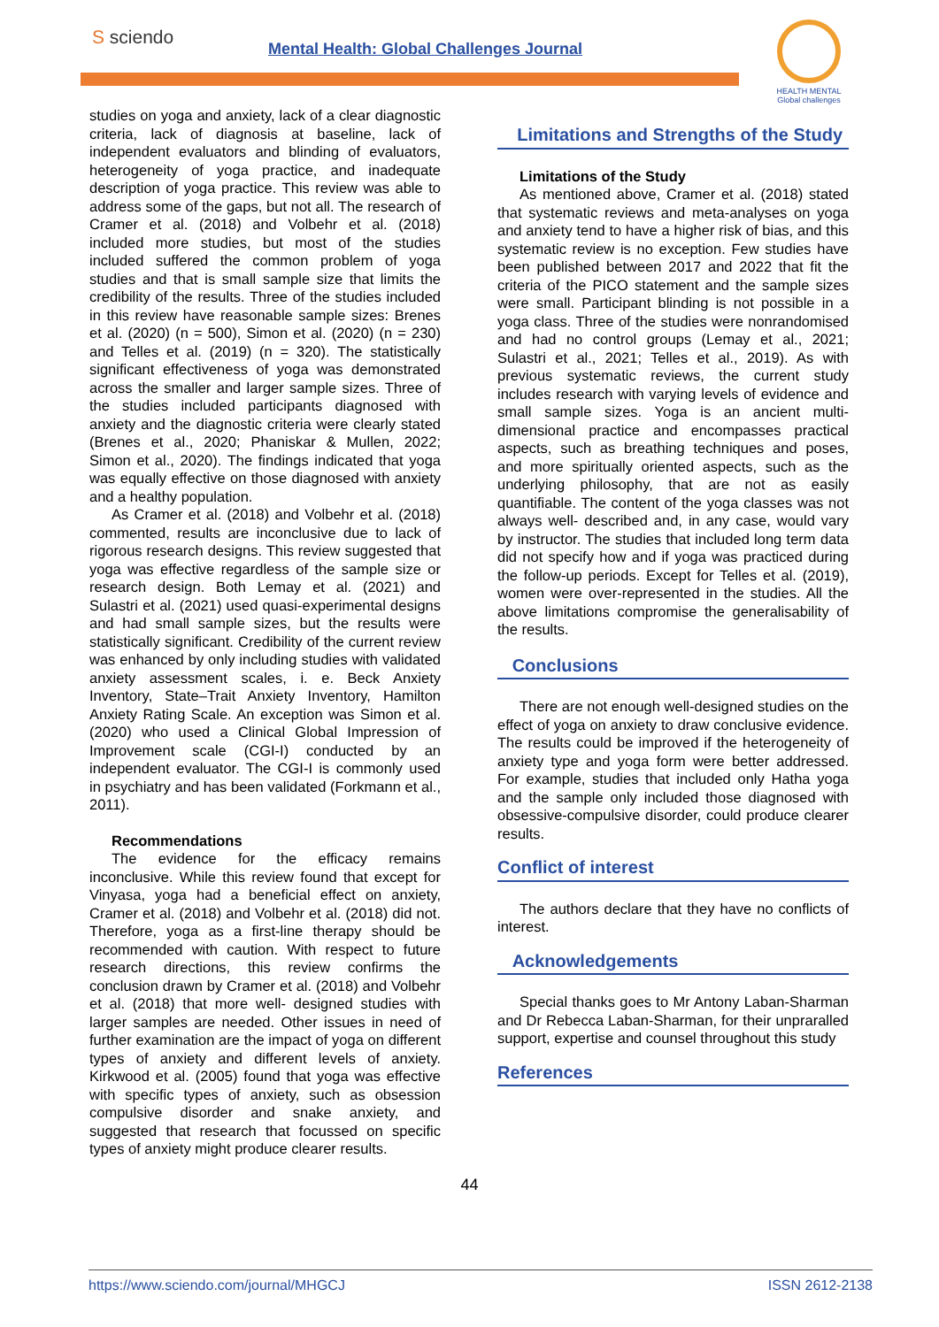S sciendo
Mental Health: Global Challenges Journal
HEALTH MENTAL
Global challenges
studies on yoga and anxiety, lack of a clear diagnostic criteria, lack of diagnosis at baseline, lack of independent evaluators and blinding of evaluators, heterogeneity of yoga practice, and inadequate description of yoga practice. This review was able to address some of the gaps, but not all. The research of Cramer et al. (2018) and Volbehr et al. (2018) included more studies, but most of the studies included suffered the common problem of yoga studies and that is small sample size that limits the credibility of the results. Three of the studies included in this review have reasonable sample sizes: Brenes et al. (2020) (n = 500), Simon et al. (2020) (n = 230) and Telles et al. (2019) (n = 320). The statistically significant effectiveness of yoga was demonstrated across the smaller and larger sample sizes. Three of the studies included participants diagnosed with anxiety and the diagnostic criteria were clearly stated (Brenes et al., 2020; Phaniskar & Mullen, 2022; Simon et al., 2020). The findings indicated that yoga was equally effective on those diagnosed with anxiety and a healthy population.
As Cramer et al. (2018) and Volbehr et al. (2018) commented, results are inconclusive due to lack of rigorous research designs. This review suggested that yoga was effective regardless of the sample size or research design. Both Lemay et al. (2021) and Sulastri et al. (2021) used quasi-experimental designs and had small sample sizes, but the results were statistically significant. Credibility of the current review was enhanced by only including studies with validated anxiety assessment scales, i. e. Beck Anxiety Inventory, State–Trait Anxiety Inventory, Hamilton Anxiety Rating Scale. An exception was Simon et al. (2020) who used a Clinical Global Impression of Improvement scale (CGI-I) conducted by an independent evaluator. The CGI-I is commonly used in psychiatry and has been validated (Forkmann et al., 2011).
Recommendations
The evidence for the efficacy remains inconclusive. While this review found that except for Vinyasa, yoga had a beneficial effect on anxiety, Cramer et al. (2018) and Volbehr et al. (2018) did not. Therefore, yoga as a first-line therapy should be recommended with caution. With respect to future research directions, this review confirms the conclusion drawn by Cramer et al. (2018) and Volbehr et al. (2018) that more well- designed studies with larger samples are needed. Other issues in need of further examination are the impact of yoga on different types of anxiety and different levels of anxiety. Kirkwood et al. (2005) found that yoga was effective with specific types of anxiety, such as obsession compulsive disorder and snake anxiety, and suggested that research that focussed on specific types of anxiety might produce clearer results.
Limitations and Strengths of the Study
Limitations of the Study
As mentioned above, Cramer et al. (2018) stated that systematic reviews and meta-analyses on yoga and anxiety tend to have a higher risk of bias, and this systematic review is no exception. Few studies have been published between 2017 and 2022 that fit the criteria of the PICO statement and the sample sizes were small. Participant blinding is not possible in a yoga class. Three of the studies were nonrandomised and had no control groups (Lemay et al., 2021; Sulastri et al., 2021; Telles et al., 2019). As with previous systematic reviews, the current study includes research with varying levels of evidence and small sample sizes. Yoga is an ancient multi-dimensional practice and encompasses practical aspects, such as breathing techniques and poses, and more spiritually oriented aspects, such as the underlying philosophy, that are not as easily quantifiable. The content of the yoga classes was not always well- described and, in any case, would vary by instructor. The studies that included long term data did not specify how and if yoga was practiced during the follow-up periods. Except for Telles et al. (2019), women were over-represented in the studies. All the above limitations compromise the generalisability of the results.
Conclusions
There are not enough well-designed studies on the effect of yoga on anxiety to draw conclusive evidence. The results could be improved if the heterogeneity of anxiety type and yoga form were better addressed. For example, studies that included only Hatha yoga and the sample only included those diagnosed with obsessive-compulsive disorder, could produce clearer results.
Conflict of interest
The authors declare that they have no conflicts of interest.
Acknowledgements
Special thanks goes to Mr Antony Laban-Sharman and Dr Rebecca Laban-Sharman, for their unpraralled support, expertise and counsel throughout this study
References
44
https://www.sciendo.com/journal/MHGCJ ISSN 2612-2138